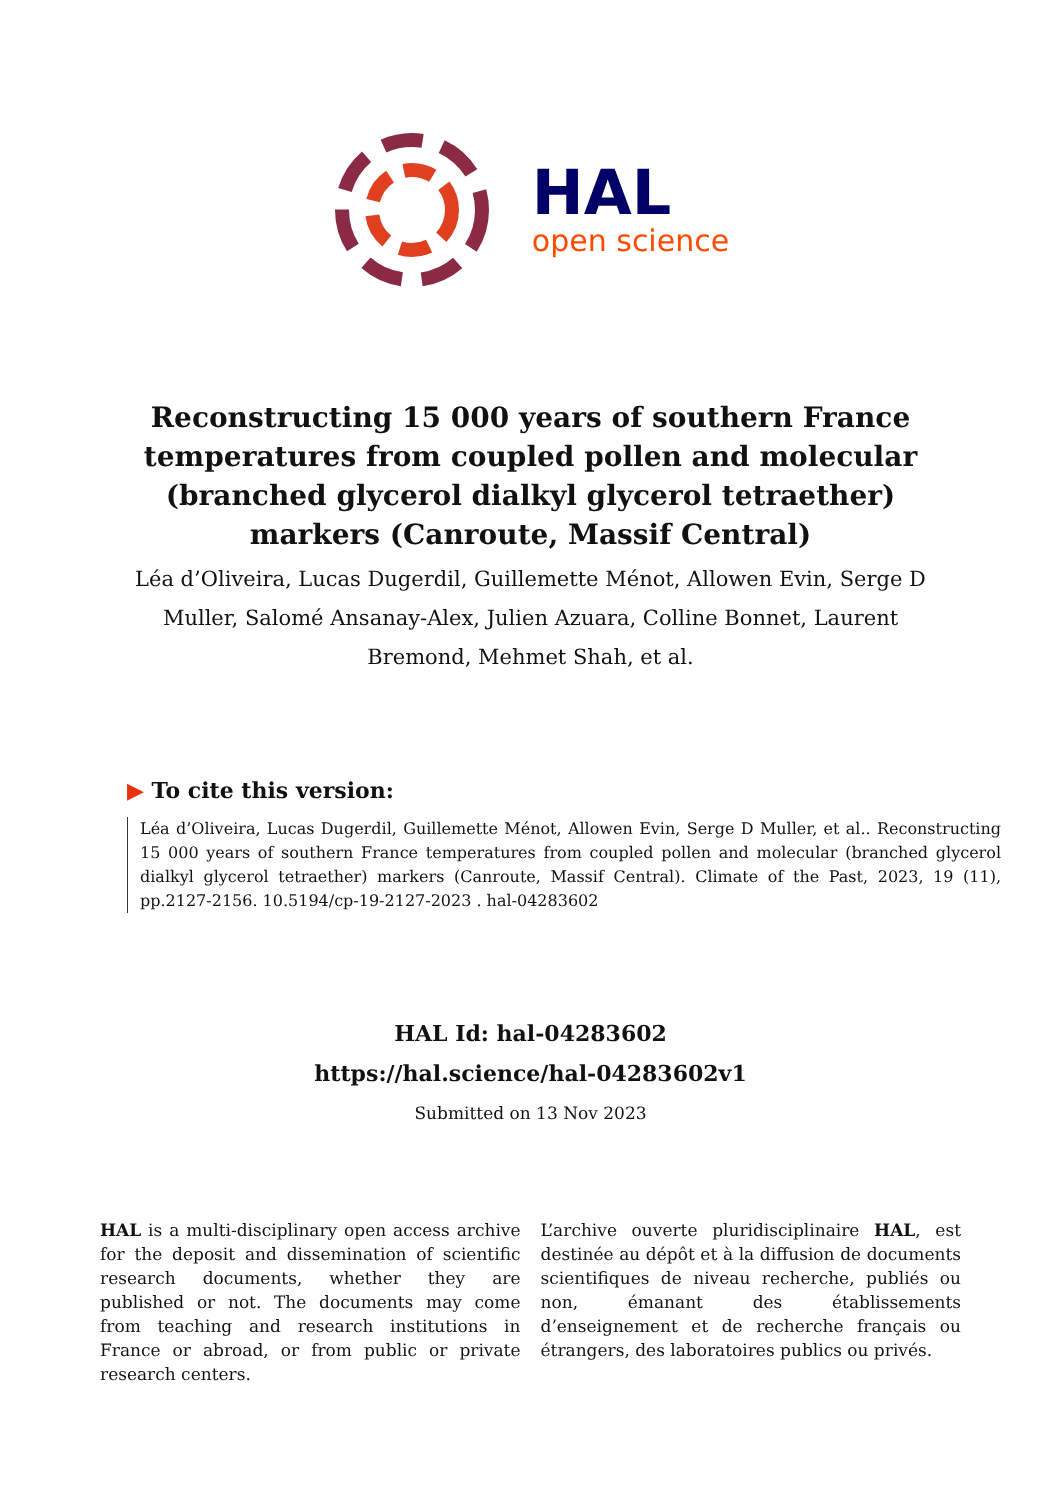HAL
open science
Reconstructing 15 000 years of southern France temperatures from coupled pollen and molecular (branched glycerol dialkyl glycerol tetraether) markers (Canroute, Massif Central)
Léa d’Oliveira, Lucas Dugerdil, Guillemette Ménot, Allowen Evin, Serge D Muller, Salomé Ansanay-Alex, Julien Azuara, Colline Bonnet, Laurent Bremond, Mehmet Shah, et al.
▶ To cite this version:
Léa d’Oliveira, Lucas Dugerdil, Guillemette Ménot, Allowen Evin, Serge D Muller, et al.. Reconstructing 15 000 years of southern France temperatures from coupled pollen and molecular (branched glycerol dialkyl glycerol tetraether) markers (Canroute, Massif Central). Climate of the Past, 2023, 19 (11), pp.2127-2156. 10.5194/cp-19-2127-2023 . hal-04283602
HAL Id: hal-04283602
https://hal.science/hal-04283602v1
Submitted on 13 Nov 2023
HAL is a multi-disciplinary open access archive for the deposit and dissemination of scientific research documents, whether they are published or not. The documents may come from teaching and research institutions in France or abroad, or from public or private research centers.
L’archive ouverte pluridisciplinaire HAL, est destinée au dépôt et à la diffusion de documents scientifiques de niveau recherche, publiés ou non, émanant des établissements d’enseignement et de recherche français ou étrangers, des laboratoires publics ou privés.